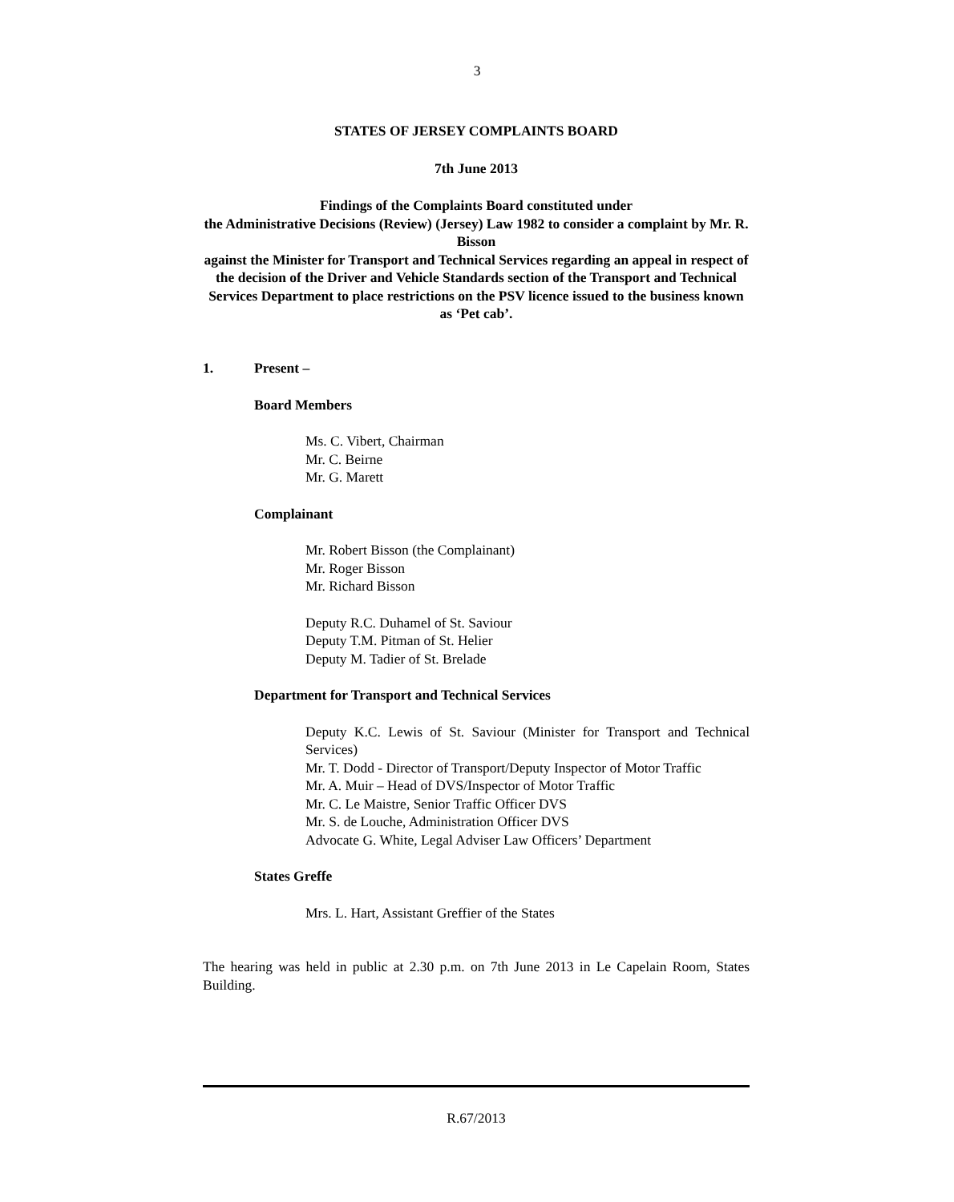3
STATES OF JERSEY COMPLAINTS BOARD
7th June 2013
Findings of the Complaints Board constituted under
the Administrative Decisions (Review) (Jersey) Law 1982 to consider a complaint by Mr. R. Bisson
against the Minister for Transport and Technical Services regarding an appeal in respect of the decision of the Driver and Vehicle Standards section of the Transport and Technical Services Department to place restrictions on the PSV licence issued to the business known as ‘Pet cab’.
1. Present –
Board Members
Ms. C. Vibert, Chairman
Mr. C. Beirne
Mr. G. Marett
Complainant
Mr. Robert Bisson (the Complainant)
Mr. Roger Bisson
Mr. Richard Bisson
Deputy R.C. Duhamel of St. Saviour
Deputy T.M. Pitman of St. Helier
Deputy M. Tadier of St. Brelade
Department for Transport and Technical Services
Deputy K.C. Lewis of St. Saviour (Minister for Transport and Technical Services)
Mr. T. Dodd - Director of Transport/Deputy Inspector of Motor Traffic
Mr. A. Muir – Head of DVS/Inspector of Motor Traffic
Mr. C. Le Maistre, Senior Traffic Officer DVS
Mr. S. de Louche, Administration Officer DVS
Advocate G. White, Legal Adviser Law Officers’ Department
States Greffe
Mrs. L. Hart, Assistant Greffier of the States
The hearing was held in public at 2.30 p.m. on 7th June 2013 in Le Capelain Room, States Building.
R.67/2013